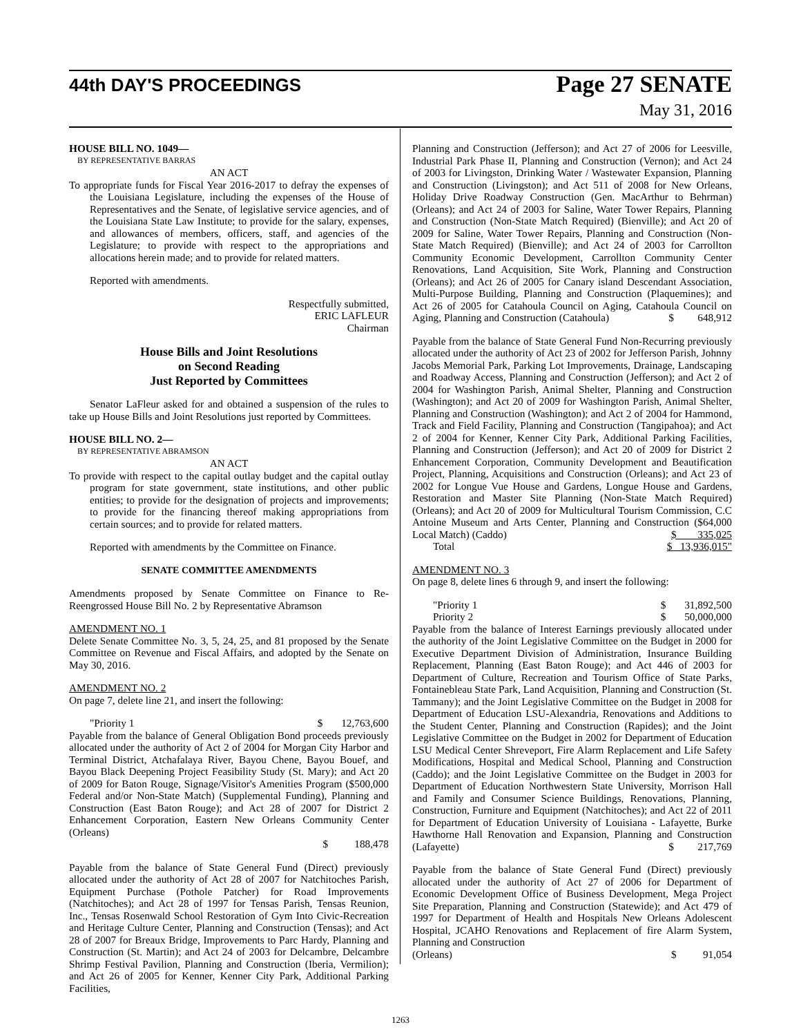44th DAY'S PROCEEDINGS
Page 27 SENATE
May 31, 2016
HOUSE BILL NO. 1049—
BY REPRESENTATIVE BARRAS
AN ACT
To appropriate funds for Fiscal Year 2016-2017 to defray the expenses of the Louisiana Legislature, including the expenses of the House of Representatives and the Senate, of legislative service agencies, and of the Louisiana State Law Institute; to provide for the salary, expenses, and allowances of members, officers, staff, and agencies of the Legislature; to provide with respect to the appropriations and allocations herein made; and to provide for related matters.
Reported with amendments.
Respectfully submitted,
ERIC LAFLEUR
Chairman
House Bills and Joint Resolutions
on Second Reading
Just Reported by Committees
Senator LaFleur asked for and obtained a suspension of the rules to take up House Bills and Joint Resolutions just reported by Committees.
HOUSE BILL NO. 2—
BY REPRESENTATIVE ABRAMSON
AN ACT
To provide with respect to the capital outlay budget and the capital outlay program for state government, state institutions, and other public entities; to provide for the designation of projects and improvements; to provide for the financing thereof making appropriations from certain sources; and to provide for related matters.
Reported with amendments by the Committee on Finance.
SENATE COMMITTEE AMENDMENTS
Amendments proposed by Senate Committee on Finance to Re-Reengrossed House Bill No. 2 by Representative Abramson
AMENDMENT NO. 1
Delete Senate Committee No. 3, 5, 24, 25, and 81 proposed by the Senate Committee on Revenue and Fiscal Affairs, and adopted by the Senate on May 30, 2016.
AMENDMENT NO. 2
On page 7, delete line 21, and insert the following:
"Priority 1 $ 12,763,600
Payable from the balance of General Obligation Bond proceeds previously allocated under the authority of Act 2 of 2004 for Morgan City Harbor and Terminal District, Atchafalaya River, Bayou Chene, Bayou Bouef, and Bayou Black Deepening Project Feasibility Study (St. Mary); and Act 20 of 2009 for Baton Rouge, Signage/Visitor's Amenities Program ($500,000 Federal and/or Non-State Match) (Supplemental Funding), Planning and Construction (East Baton Rouge); and Act 28 of 2007 for District 2 Enhancement Corporation, Eastern New Orleans Community Center (Orleans)
$ 188,478
Payable from the balance of State General Fund (Direct) previously allocated under the authority of Act 28 of 2007 for Natchitoches Parish, Equipment Purchase (Pothole Patcher) for Road Improvements (Natchitoches); and Act 28 of 1997 for Tensas Parish, Tensas Reunion, Inc., Tensas Rosenwald School Restoration of Gym Into Civic-Recreation and Heritage Culture Center, Planning and Construction (Tensas); and Act 28 of 2007 for Breaux Bridge, Improvements to Parc Hardy, Planning and Construction (St. Martin); and Act 24 of 2003 for Delcambre, Delcambre Shrimp Festival Pavilion, Planning and Construction (Iberia, Vermilion); and Act 26 of 2005 for Kenner, Kenner City Park, Additional Parking Facilities,
Planning and Construction (Jefferson); and Act 27 of 2006 for Leesville, Industrial Park Phase II, Planning and Construction (Vernon); and Act 24 of 2003 for Livingston, Drinking Water / Wastewater Expansion, Planning and Construction (Livingston); and Act 511 of 2008 for New Orleans, Holiday Drive Roadway Construction (Gen. MacArthur to Behrman) (Orleans); and Act 24 of 2003 for Saline, Water Tower Repairs, Planning and Construction (Non-State Match Required) (Bienville); and Act 20 of 2009 for Saline, Water Tower Repairs, Planning and Construction (Non-State Match Required) (Bienville); and Act 24 of 2003 for Carrollton Community Economic Development, Carrollton Community Center Renovations, Land Acquisition, Site Work, Planning and Construction (Orleans); and Act 26 of 2005 for Canary island Descendant Association, Multi-Purpose Building, Planning and Construction (Plaquemines); and Act 26 of 2005 for Catahoula Council on Aging, Catahoula Council on Aging, Planning and Construction (Catahoula) $ 648,912
Payable from the balance of State General Fund Non-Recurring previously allocated under the authority of Act 23 of 2002 for Jefferson Parish, Johnny Jacobs Memorial Park, Parking Lot Improvements, Drainage, Landscaping and Roadway Access, Planning and Construction (Jefferson); and Act 2 of 2004 for Washington Parish, Animal Shelter, Planning and Construction (Washington); and Act 20 of 2009 for Washington Parish, Animal Shelter, Planning and Construction (Washington); and Act 2 of 2004 for Hammond, Track and Field Facility, Planning and Construction (Tangipahoa); and Act 2 of 2004 for Kenner, Kenner City Park, Additional Parking Facilities, Planning and Construction (Jefferson); and Act 20 of 2009 for District 2 Enhancement Corporation, Community Development and Beautification Project, Planning, Acquisitions and Construction (Orleans); and Act 23 of 2002 for Longue Vue House and Gardens, Longue House and Gardens, Restoration and Master Site Planning (Non-State Match Required) (Orleans); and Act 20 of 2009 for Multicultural Tourism Commission, C.C Antoine Museum and Arts Center, Planning and Construction ($64,000 Local Match) (Caddo) $ 335,025
Total $ 13,936,015"
AMENDMENT NO. 3
On page 8, delete lines 6 through 9, and insert the following:
"Priority 1 $ 31,892,500
Priority 2 $ 50,000,000
Payable from the balance of Interest Earnings previously allocated under the authority of the Joint Legislative Committee on the Budget in 2000 for Executive Department Division of Administration, Insurance Building Replacement, Planning (East Baton Rouge); and Act 446 of 2003 for Department of Culture, Recreation and Tourism Office of State Parks, Fontainebleau State Park, Land Acquisition, Planning and Construction (St. Tammany); and the Joint Legislative Committee on the Budget in 2008 for Department of Education LSU-Alexandria, Renovations and Additions to the Student Center, Planning and Construction (Rapides); and the Joint Legislative Committee on the Budget in 2002 for Department of Education LSU Medical Center Shreveport, Fire Alarm Replacement and Life Safety Modifications, Hospital and Medical School, Planning and Construction (Caddo); and the Joint Legislative Committee on the Budget in 2003 for Department of Education Northwestern State University, Morrison Hall and Family and Consumer Science Buildings, Renovations, Planning, Construction, Furniture and Equipment (Natchitoches); and Act 22 of 2011 for Department of Education University of Louisiana - Lafayette, Burke Hawthorne Hall Renovation and Expansion, Planning and Construction (Lafayette) $ 217,769
Payable from the balance of State General Fund (Direct) previously allocated under the authority of Act 27 of 2006 for Department of Economic Development Office of Business Development, Mega Project Site Preparation, Planning and Construction (Statewide); and Act 479 of 1997 for Department of Health and Hospitals New Orleans Adolescent Hospital, JCAHO Renovations and Replacement of fire Alarm System, Planning and Construction
(Orleans) $ 91,054
1263